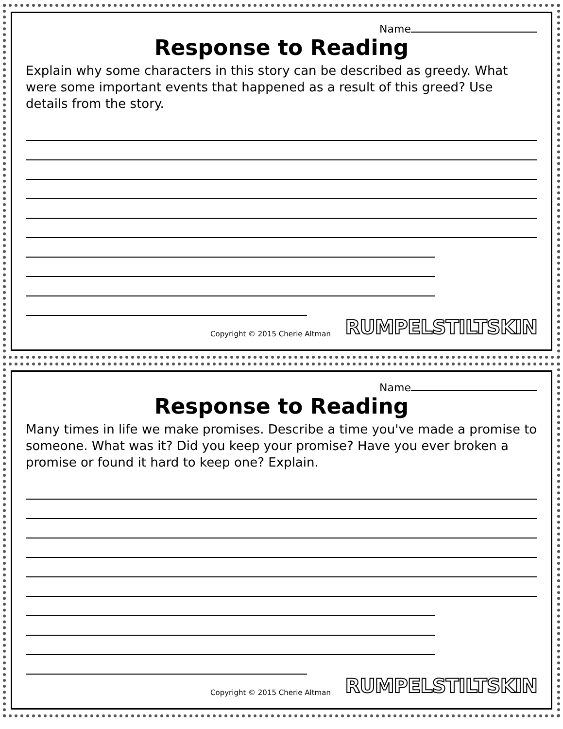Name
Response to Reading
Explain why some characters in this story can be described as greedy. What were some important events that happened as a result of this greed? Use details from the story.
Copyright © 2015 Cherie Altman
RUMPELSTILTSKIN
Name
Response to Reading
Many times in life we make promises. Describe a time you've made a promise to someone. What was it? Did you keep your promise? Have you ever broken a promise or found it hard to keep one? Explain.
Copyright © 2015 Cherie Altman
RUMPELSTILTSKIN